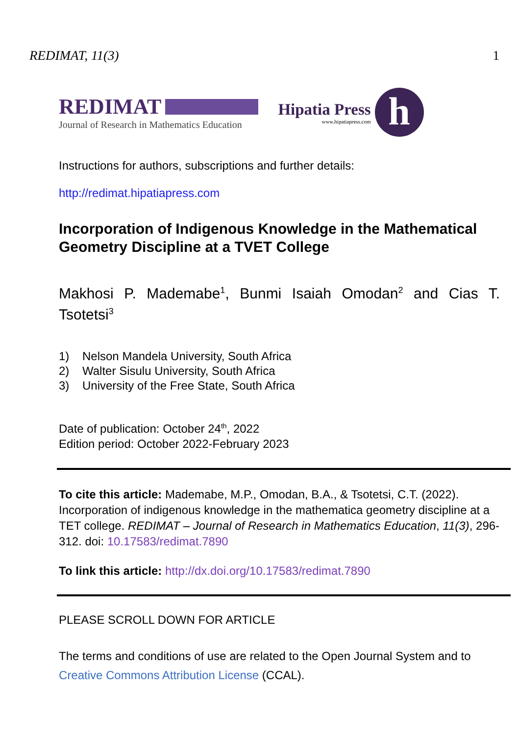REDIMAT, 11(3) 1
REDIMAT
Journal of Research in Mathematics Education
Hipatia Press
www.hipatiapress.com
h
Instructions for authors, subscriptions and further details:
http://redimat.hipatiapress.com
Incorporation of Indigenous Knowledge in the Mathematical Geometry Discipline at a TVET College
Makhosi P. Mademabe<sup>1</sup>, Bunmi Isaiah Omodan<sup>2</sup> and Cias T. Tsotetsi<sup>3</sup>
1) Nelson Mandela University, South Africa
2) Walter Sisulu University, South Africa
3) University of the Free State, South Africa
Date of publication: October 24<sup>th</sup>, 2022
Edition period: October 2022-February 2023
To cite this article: Mademabe, M.P., Omodan, B.A., & Tsotetsi, C.T. (2022). Incorporation of indigenous knowledge in the mathematica geometry discipline at a TET college. REDIMAT – Journal of Research in Mathematics Education, 11(3), 296-312. doi: 10.17583/redimat.7890
To link this article: http://dx.doi.org/10.17583/redimat.7890
PLEASE SCROLL DOWN FOR ARTICLE
The terms and conditions of use are related to the Open Journal System and to Creative Commons Attribution License (CCAL).